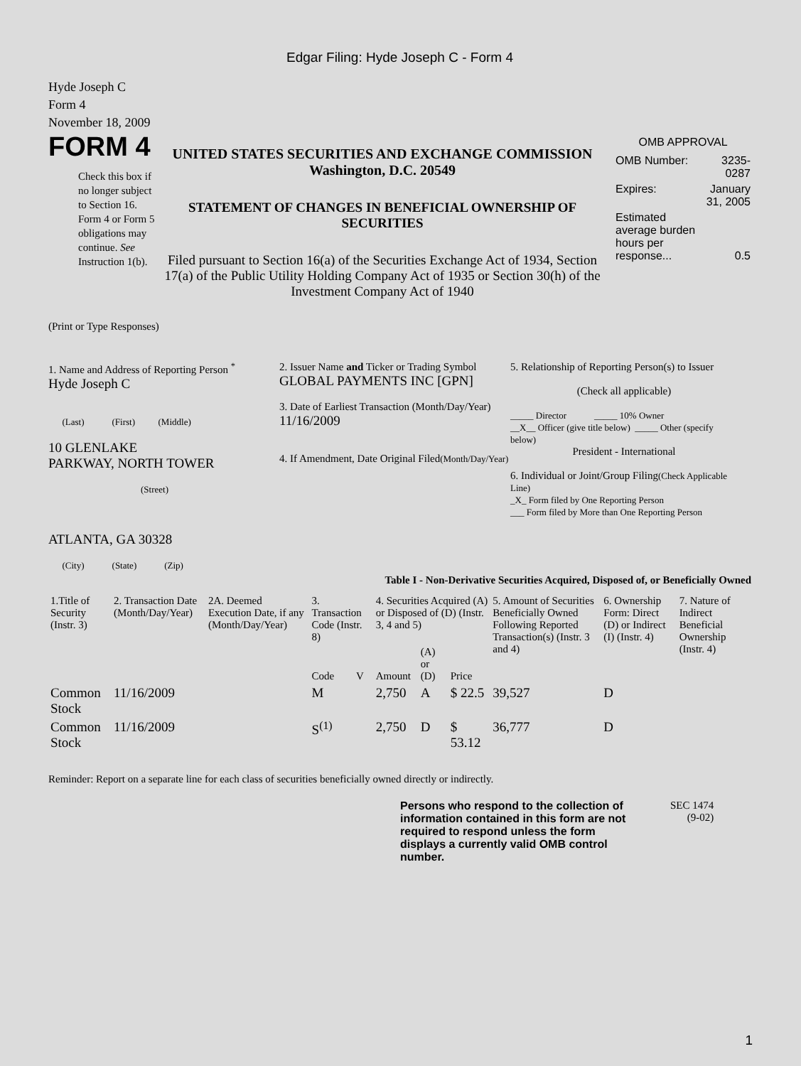Edgar Filing: Hyde Joseph C - Form 4
Hyde Joseph C
Form 4
November 18, 2009
FORM 4
Check this box if no longer subject to Section 16. Form 4 or Form 5 obligations may continue. See Instruction 1(b).
UNITED STATES SECURITIES AND EXCHANGE COMMISSION
Washington, D.C. 20549
STATEMENT OF CHANGES IN BENEFICIAL OWNERSHIP OF SECURITIES
Filed pursuant to Section 16(a) of the Securities Exchange Act of 1934, Section 17(a) of the Public Utility Holding Company Act of 1935 or Section 30(h) of the Investment Company Act of 1940
OMB APPROVAL
| OMB Number: | 3235-0287 |
| Expires: | January 31, 2005 |
| Estimated average burden hours per response... | 0.5 |
(Print or Type Responses)
1. Name and Address of Reporting Person <sup>*</sup>
Hyde Joseph C
(Last) (First) (Middle)
10 GLENLAKE
PARKWAY, NORTH TOWER
(Street)
ATLANTA, GA 30328
(City) (State) (Zip)
2. Issuer Name and Ticker or Trading Symbol
GLOBAL PAYMENTS INC [GPN]
3. Date of Earliest Transaction (Month/Day/Year)
11/16/2009
4. If Amendment, Date Original Filed(Month/Day/Year)
5. Relationship of Reporting Person(s) to Issuer
(Check all applicable)
_____ Director _____ 10% Owner
__X__ Officer (give title below) _____ Other (specify below)
President - International
6. Individual or Joint/Group Filing(Check Applicable Line)
_X_ Form filed by One Reporting Person
___ Form filed by More than One Reporting Person
Table I - Non-Derivative Securities Acquired, Disposed of, or Beneficially Owned
| 1.Title of Security (Instr. 3) | 2. Transaction Date (Month/Day/Year) | 2A. Deemed Execution Date, if any (Month/Day/Year) | 3. Transaction Code (Instr. 8) | | 4. Securities Acquired (A) or Disposed of (D) (Instr. 3, 4 and 5) | | | 5. Amount of Securities Beneficially Owned Following Reported Transaction(s) (Instr. 3 and 4) | 6. Ownership Form: Direct (D) or Indirect (I) (Instr. 4) | 7. Nature of Indirect Beneficial Ownership (Instr. 4) |
| --- | --- | --- | --- | --- | --- | --- | --- | --- | --- | --- |
| | | | Code | V | Amount | (A) or (D) | Price | | | |
| Common Stock | 11/16/2009 | | M | | 2,750 | A | $ 22.5 | 39,527 | D | |
| Common Stock | 11/16/2009 | | S<sup>(1)</sup> | | 2,750 | D | $ 53.12 | 36,777 | D | |
Reminder: Report on a separate line for each class of securities beneficially owned directly or indirectly.
Persons who respond to the collection of information contained in this form are not required to respond unless the form displays a currently valid OMB control number.
SEC 1474
(9-02)
1